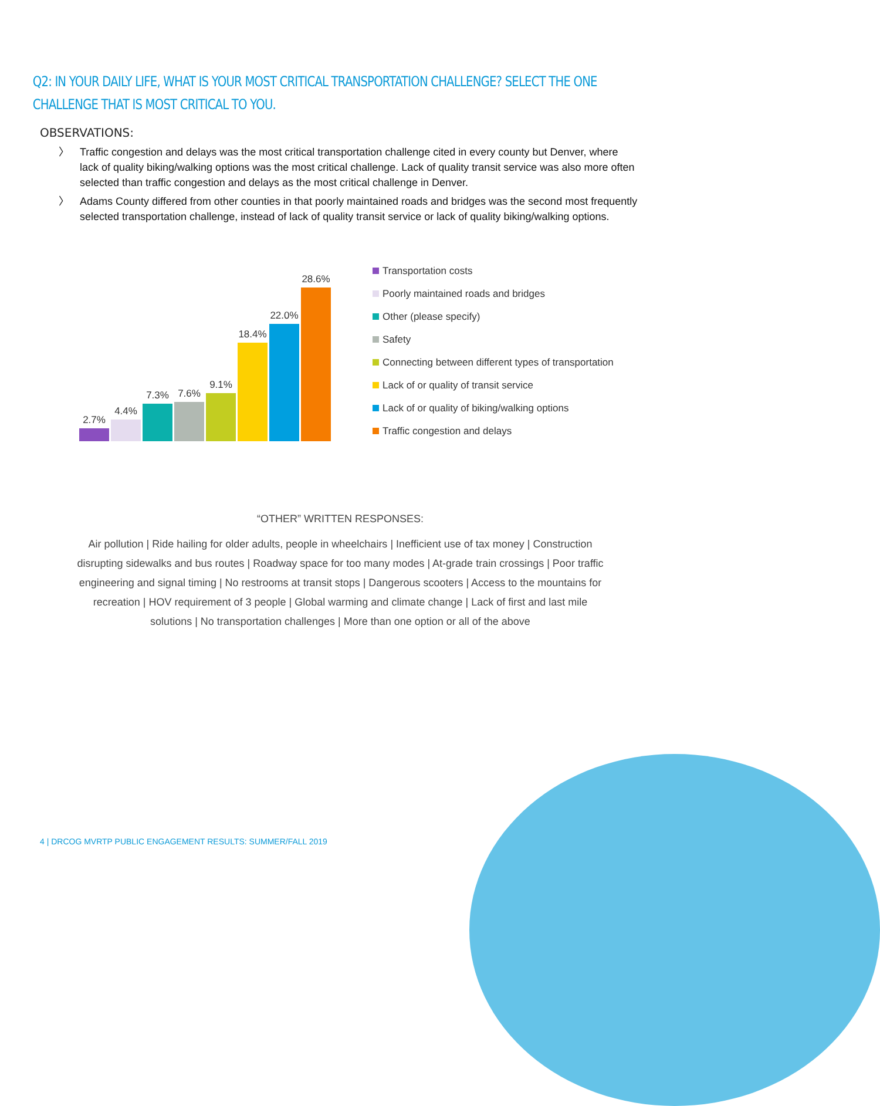Q2: IN YOUR DAILY LIFE, WHAT IS YOUR MOST CRITICAL TRANSPORTATION CHALLENGE? SELECT THE ONE CHALLENGE THAT IS MOST CRITICAL TO YOU.
OBSERVATIONS:
〉 Traffic congestion and delays was the most critical transportation challenge cited in every county but Denver, where lack of quality biking/walking options was the most critical challenge. Lack of quality transit service was also more often selected than traffic congestion and delays as the most critical challenge in Denver.
〉 Adams County differed from other counties in that poorly maintained roads and bridges was the second most frequently selected transportation challenge, instead of lack of quality transit service or lack of quality biking/walking options.
2.7%
4.4%
7.3%
7.6%
9.1%
18.4%
22.0%
28.6%
Transportation costs
Poorly maintained roads and bridges
Other (please specify)
Safety
Connecting between different types of transportation
Lack of or quality of transit service
Lack of or quality of biking/walking options
Traffic congestion and delays
“OTHER” WRITTEN RESPONSES:
Air pollution | Ride hailing for older adults, people in wheelchairs | Inefficient use of tax money | Construction disrupting sidewalks and bus routes | Roadway space for too many modes | At-grade train crossings | Poor traffic engineering and signal timing | No restrooms at transit stops | Dangerous scooters | Access to the mountains for recreation | HOV requirement of 3 people | Global warming and climate change | Lack of first and last mile solutions | No transportation challenges | More than one option or all of the above
4 | DRCOG MVRTP PUBLIC ENGAGEMENT RESULTS: SUMMER/FALL 2019